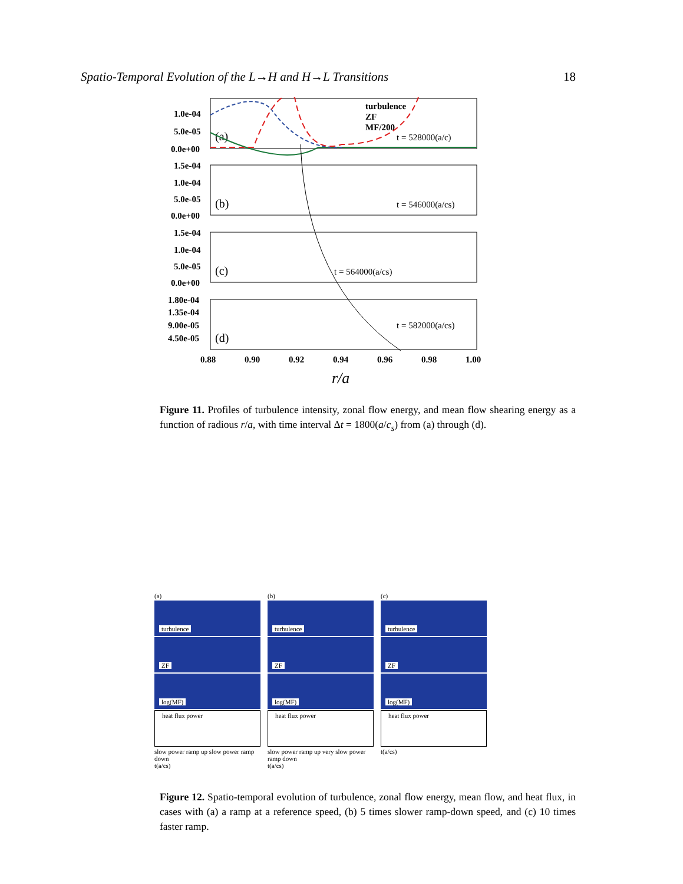Spatio-Temporal Evolution of the L→H and H→L Transitions 18
1.0e-04
5.0e-05
0.0e+00
1.5e-04
1.0e-04
5.0e-05
0.0e+00
1.5e-04
1.0e-04
5.0e-05
0.0e+00
1.80e-04
1.35e-04
9.00e-05
4.50e-05
0.88
0.90
0.92
0.94
0.96
0.98
1.00
turbulence
ZF
MF/200
(a)
(b)
(c)
(d)
t = 528000(a/cs)
t = 546000(a/cs)
t = 564000(a/cs)
t = 582000(a/cs)
r/a
Figure 11. Profiles of turbulence intensity, zonal flow energy, and mean flow shearing energy as a function of radious r/a, with time interval Δt = 1800(a/c<sub>s</sub>) from (a) through (d).
(a)
turbulence
ZF
log(MF)
heat flux power
slow power ramp up slow power ramp down
t(a/cs)
(b)
turbulence
ZF
log(MF)
heat flux power
slow power ramp up very slow power ramp down
t(a/cs)
(c)
turbulence
ZF
log(MF)
heat flux power
t(a/cs)
Figure 12. Spatio-temporal evolution of turbulence, zonal flow energy, mean flow, and heat flux, in cases with (a) a ramp at a reference speed, (b) 5 times slower ramp-down speed, and (c) 10 times faster ramp.